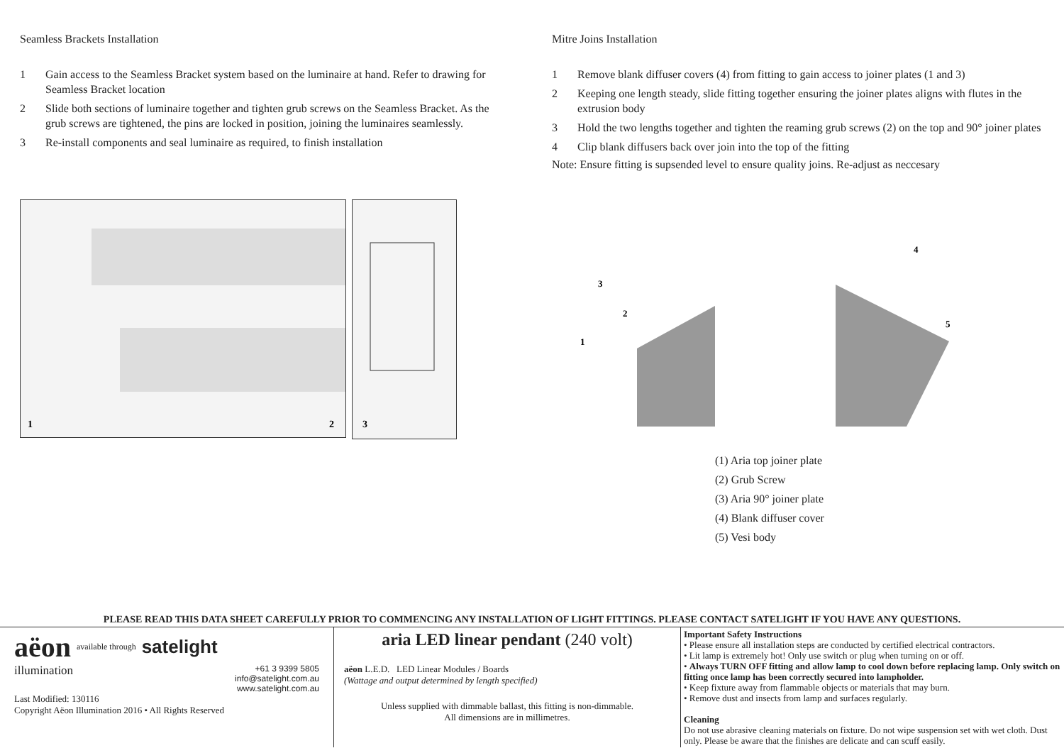Seamless Brackets Installation
1 Gain access to the Seamless Bracket system based on the luminaire at hand. Refer to drawing for Seamless Bracket location
2 Slide both sections of luminaire together and tighten grub screws on the Seamless Bracket. As the grub screws are tightened, the pins are locked in position, joining the luminaires seamlessly.
3 Re-install components and seal luminaire as required, to finish installation
1
2
3
Mitre Joins Installation
1 Remove blank diffuser covers (4) from fitting to gain access to joiner plates (1 and 3)
2 Keeping one length steady, slide fitting together ensuring the joiner plates aligns with flutes in the extrusion body
3 Hold the two lengths together and tighten the reaming grub screws (2) on the top and 90° joiner plates
4 Clip blank diffusers back over join into the top of the fitting
Note: Ensure fitting is supsended level to ensure quality joins. Re-adjust as neccesary
1
2
3
4
5
(1) Aria top joiner plate
(2) Grub Screw
(3) Aria 90° joiner plate
(4) Blank diffuser cover
(5) Vesi body
PLEASE READ THIS DATA SHEET CAREFULLY PRIOR TO COMMENCING ANY INSTALLATION OF LIGHT FITTINGS. PLEASE CONTACT SATELIGHT IF YOU HAVE ANY QUESTIONS.
aëon available through satelight
illumination +61 3 9399 5805
info@satelight.com.au
www.satelight.com.au
Last Modified: 130116
Copyright Aëon Illumination 2016 • All Rights Reserved
aria LED linear pendant (240 volt)
aëon L.E.D. LED Linear Modules / Boards
(Wattage and output determined by length specified)
Unless supplied with dimmable ballast, this fitting is non-dimmable.
All dimensions are in millimetres.
Important Safety Instructions
• Please ensure all installation steps are conducted by certified electrical contractors.
• Lit lamp is extremely hot! Only use switch or plug when turning on or off.
• Always TURN OFF fitting and allow lamp to cool down before replacing lamp. Only switch on fitting once lamp has been correctly secured into lampholder.
• Keep fixture away from flammable objects or materials that may burn.
• Remove dust and insects from lamp and surfaces regularly.
Cleaning
Do not use abrasive cleaning materials on fixture. Do not wipe suspension set with wet cloth. Dust only. Please be aware that the finishes are delicate and can scuff easily.